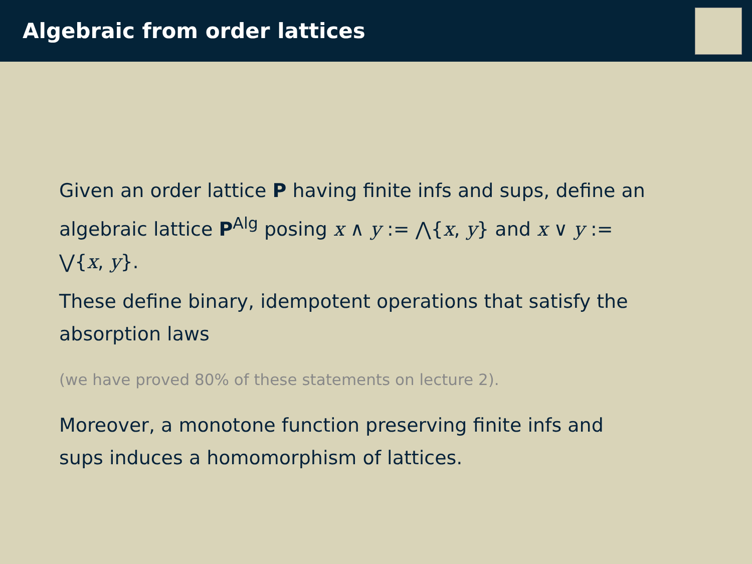Algebraic from order lattices
Given an order lattice P having finite infs and sups, define an algebraic lattice P<sup>Alg</sup> posing x ∧ y := ⋀{x, y} and x ∨ y := ⋁{x, y}.
These define binary, idempotent operations that satisfy the absorption laws
(we have proved 80% of these statements on lecture 2).
Moreover, a monotone function preserving finite infs and sups induces a homomorphism of lattices.